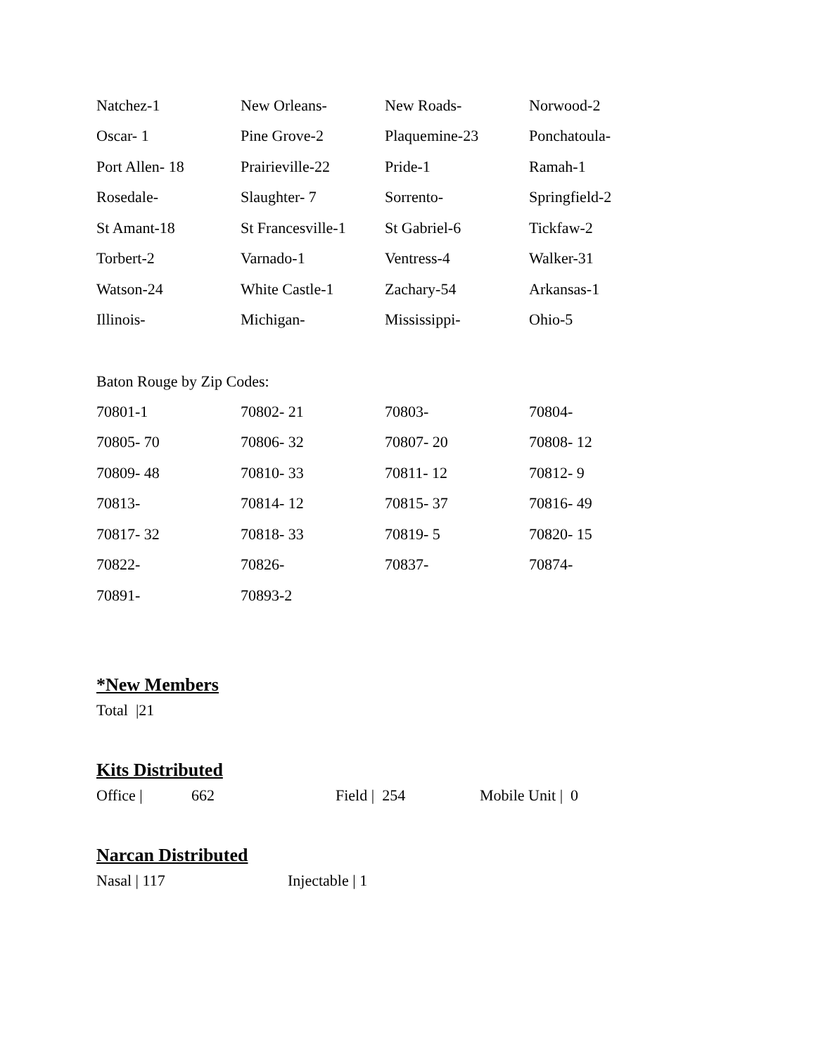| Natchez-1 | New Orleans- | New Roads- | Norwood-2 |
| Oscar- 1 | Pine Grove-2 | Plaquemine-23 | Ponchatoula- |
| Port Allen- 18 | Prairieville-22 | Pride-1 | Ramah-1 |
| Rosedale- | Slaughter- 7 | Sorrento- | Springfield-2 |
| St Amant-18 | St Francesville-1 | St Gabriel-6 | Tickfaw-2 |
| Torbert-2 | Varnado-1 | Ventress-4 | Walker-31 |
| Watson-24 | White Castle-1 | Zachary-54 | Arkansas-1 |
| Illinois- | Michigan- | Mississippi- | Ohio-5 |
Baton Rouge by Zip Codes:
| 70801-1 | 70802- 21 | 70803- | 70804- |
| 70805- 70 | 70806- 32 | 70807- 20 | 70808- 12 |
| 70809- 48 | 70810- 33 | 70811- 12 | 70812- 9 |
| 70813- | 70814- 12 | 70815- 37 | 70816- 49 |
| 70817- 32 | 70818- 33 | 70819- 5 | 70820- 15 |
| 70822- | 70826- | 70837- | 70874- |
| 70891- | 70893-2 | | |
*New Members
Total |21
Kits Distributed
Office | 662 Field | 254 Mobile Unit | 0
Narcan Distributed
Nasal | 117 Injectable | 1